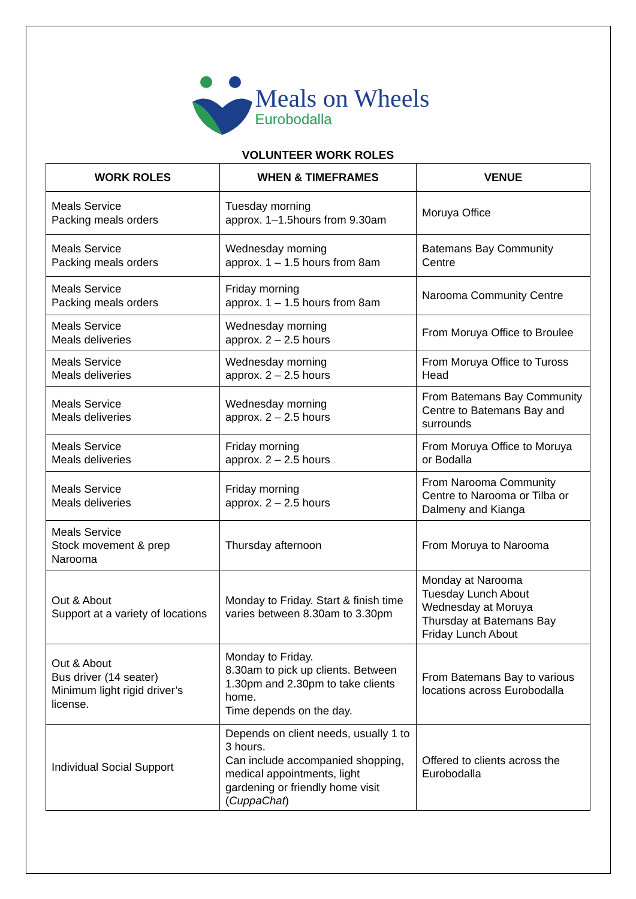Meals on Wheels
Eurobodalla
VOLUNTEER WORK ROLES
| WORK ROLES | WHEN & TIMEFRAMES | VENUE |
| --- | --- | --- |
| Meals Service Packing meals orders | Tuesday morning approx. 1–1.5hours from 9.30am | Moruya Office |
| Meals Service Packing meals orders | Wednesday morning approx. 1 – 1.5 hours from 8am | Batemans Bay Community Centre |
| Meals Service Packing meals orders | Friday morning approx. 1 – 1.5 hours from 8am | Narooma Community Centre |
| Meals Service Meals deliveries | Wednesday morning approx. 2 – 2.5 hours | From Moruya Office to Broulee |
| Meals Service Meals deliveries | Wednesday morning approx. 2 – 2.5 hours | From Moruya Office to Tuross Head |
| Meals Service Meals deliveries | Wednesday morning approx. 2 – 2.5 hours | From Batemans Bay Community Centre to Batemans Bay and surrounds |
| Meals Service Meals deliveries | Friday morning approx. 2 – 2.5 hours | From Moruya Office to Moruya or Bodalla |
| Meals Service Meals deliveries | Friday morning approx. 2 – 2.5 hours | From Narooma Community Centre to Narooma or Tilba or Dalmeny and Kianga |
| Meals Service Stock movement & prep Narooma | Thursday afternoon | From Moruya to Narooma |
| Out & About Support at a variety of locations | Monday to Friday. Start & finish time varies between 8.30am to 3.30pm | Monday at Narooma Tuesday Lunch About Wednesday at Moruya Thursday at Batemans Bay Friday Lunch About |
| Out & About Bus driver (14 seater) Minimum light rigid driver’s license. | Monday to Friday. 8.30am to pick up clients. Between 1.30pm and 2.30pm to take clients home. Time depends on the day. | From Batemans Bay to various locations across Eurobodalla |
| Individual Social Support | Depends on client needs, usually 1 to 3 hours. Can include accompanied shopping, medical appointments, light gardening or friendly home visit ( CuppaChat ) | Offered to clients across the Eurobodalla |